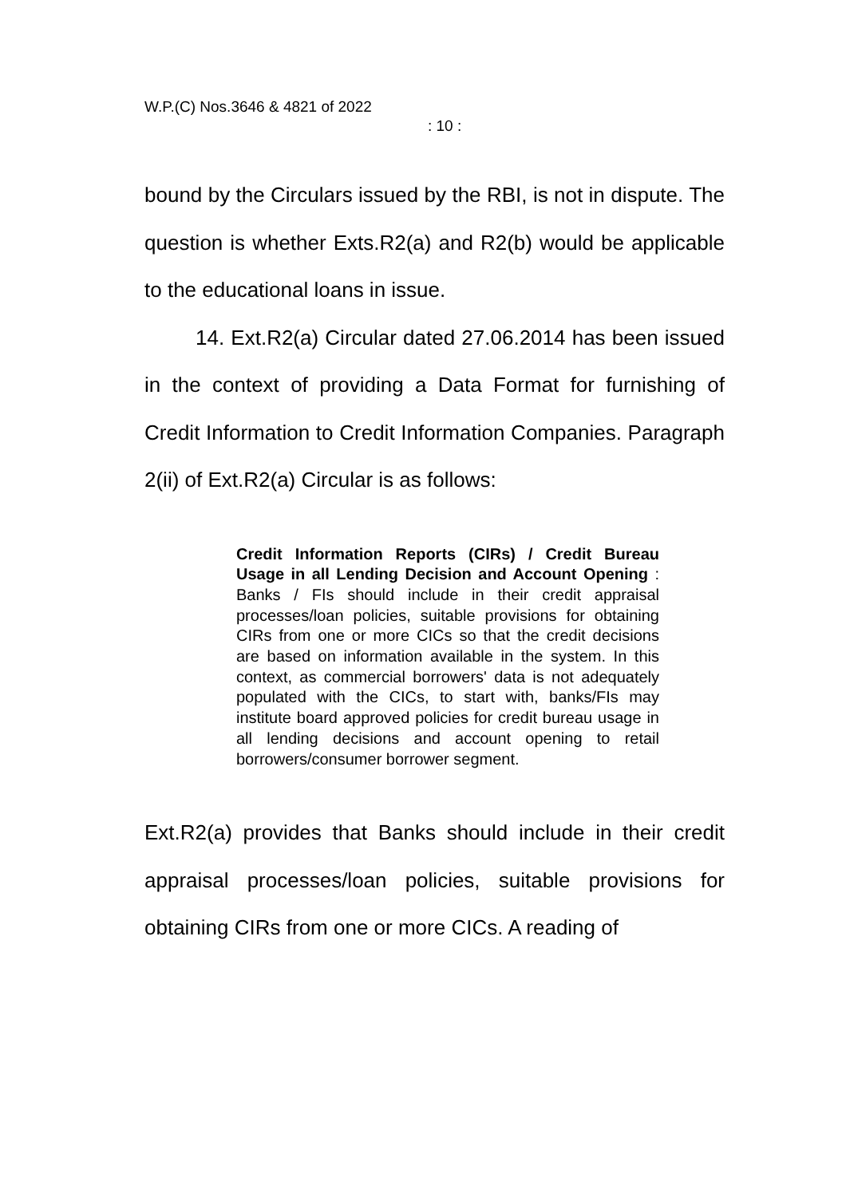W.P.(C) Nos.3646 & 4821 of 2022
: 10 :
bound by the Circulars issued by the RBI, is not in dispute. The question is whether Exts.R2(a) and R2(b) would be applicable to the educational loans in issue.
14. Ext.R2(a) Circular dated 27.06.2014 has been issued in the context of providing a Data Format for furnishing of Credit Information to Credit Information Companies. Paragraph 2(ii) of Ext.R2(a) Circular is as follows:
Credit Information Reports (CIRs) / Credit Bureau Usage in all Lending Decision and Account Opening : Banks / FIs should include in their credit appraisal processes/loan policies, suitable provisions for obtaining CIRs from one or more CICs so that the credit decisions are based on information available in the system. In this context, as commercial borrowers' data is not adequately populated with the CICs, to start with, banks/FIs may institute board approved policies for credit bureau usage in all lending decisions and account opening to retail borrowers/consumer borrower segment.
Ext.R2(a) provides that Banks should include in their credit appraisal processes/loan policies, suitable provisions for obtaining CIRs from one or more CICs. A reading of